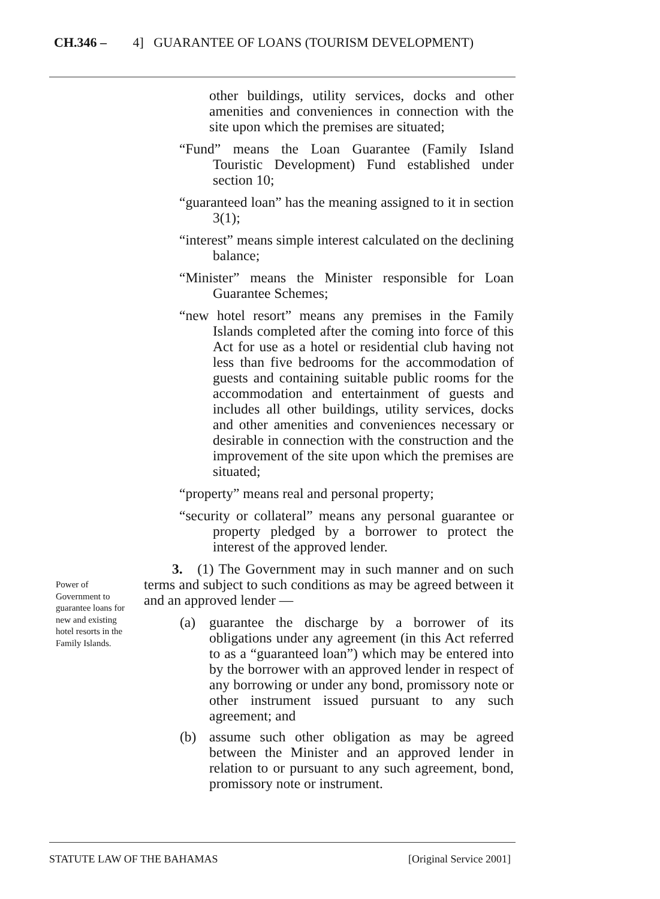CH.346 – 4] GUARANTEE OF LOANS (TOURISM DEVELOPMENT)
other buildings, utility services, docks and other amenities and conveniences in connection with the site upon which the premises are situated;
“Fund” means the Loan Guarantee (Family Island Touristic Development) Fund established under section 10;
“guaranteed loan” has the meaning assigned to it in section 3(1);
“interest” means simple interest calculated on the declining balance;
“Minister” means the Minister responsible for Loan Guarantee Schemes;
“new hotel resort” means any premises in the Family Islands completed after the coming into force of this Act for use as a hotel or residential club having not less than five bedrooms for the accommodation of guests and containing suitable public rooms for the accommodation and entertainment of guests and includes all other buildings, utility services, docks and other amenities and conveniences necessary or desirable in connection with the construction and the improvement of the site upon which the premises are situated;
“property” means real and personal property;
“security or collateral” means any personal guarantee or property pledged by a borrower to protect the interest of the approved lender.
3. (1) The Government may in such manner and on such terms and subject to such conditions as may be agreed between it and an approved lender —
(a) guarantee the discharge by a borrower of its obligations under any agreement (in this Act referred to as a “guaranteed loan”) which may be entered into by the borrower with an approved lender in respect of any borrowing or under any bond, promissory note or other instrument issued pursuant to any such agreement; and
(b) assume such other obligation as may be agreed between the Minister and an approved lender in relation to or pursuant to any such agreement, bond, promissory note or instrument.
Power of Government to guarantee loans for new and existing hotel resorts in the Family Islands.
STATUTE LAW OF THE BAHAMAS [Original Service 2001]